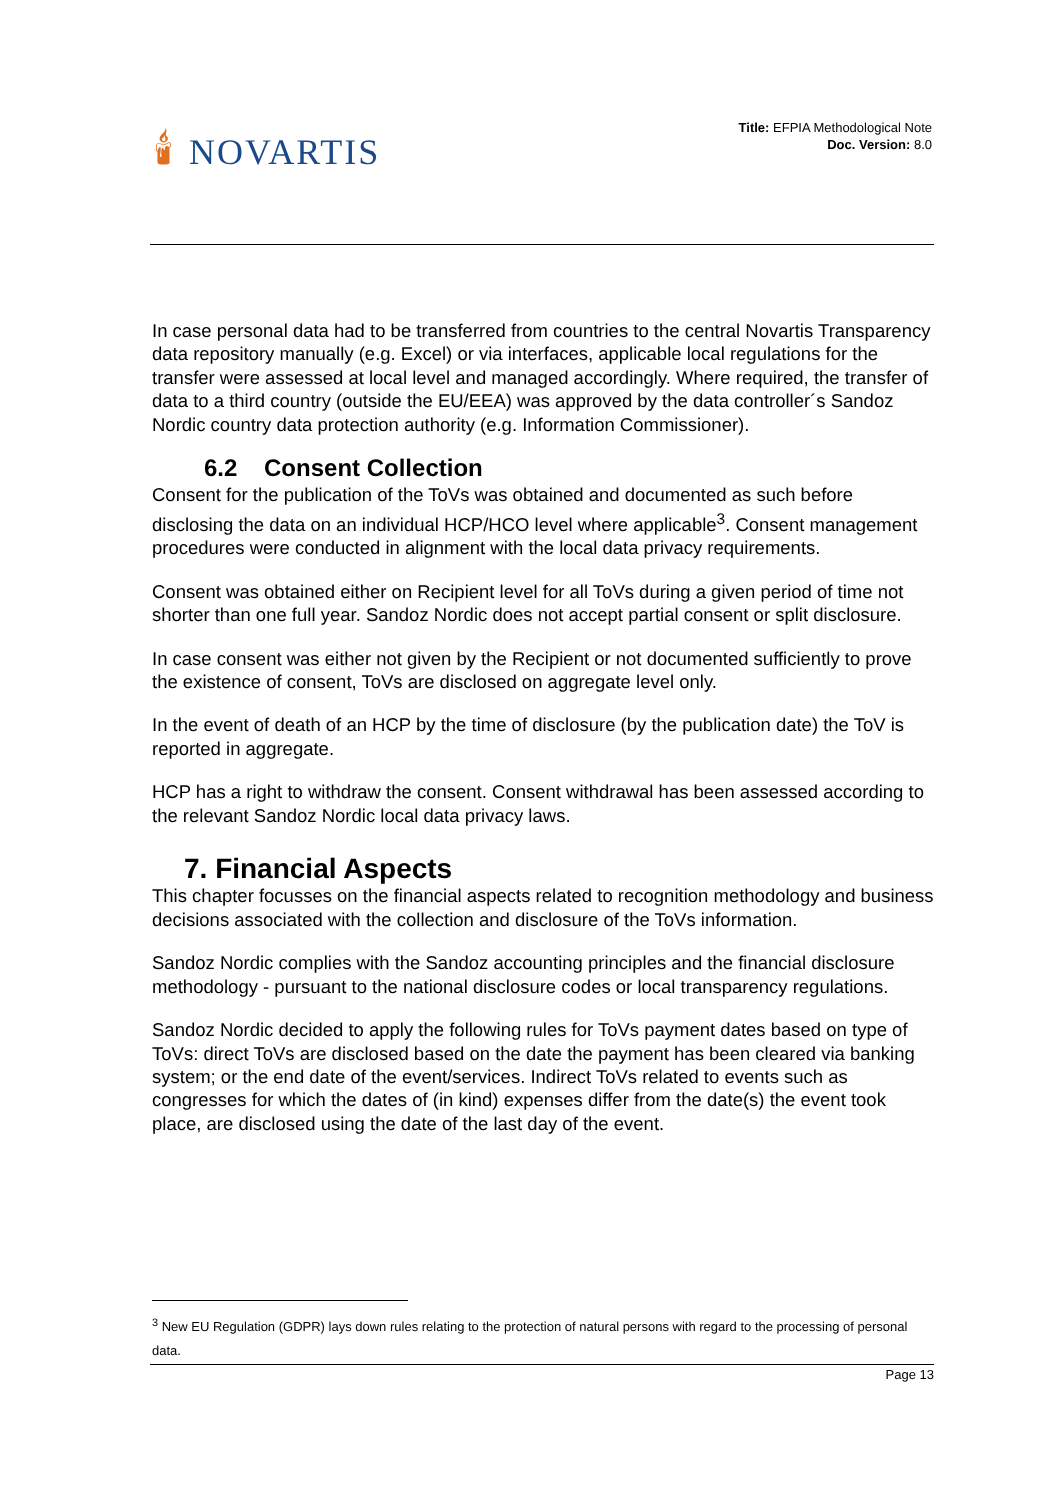🕯 NOVARTIS
Title: EFPIA Methodological Note
Doc. Version: 8.0
In case personal data had to be transferred from countries to the central Novartis Transparency data repository manually (e.g. Excel) or via interfaces, applicable local regulations for the transfer were assessed at local level and managed accordingly. Where required, the transfer of data to a third country (outside the EU/EEA) was approved by the data controller´s Sandoz Nordic country data protection authority (e.g. Information Commissioner).
6.2 Consent Collection
Consent for the publication of the ToVs was obtained and documented as such before disclosing the data on an individual HCP/HCO level where applicable<sup>3</sup>. Consent management procedures were conducted in alignment with the local data privacy requirements.
Consent was obtained either on Recipient level for all ToVs during a given period of time not shorter than one full year. Sandoz Nordic does not accept partial consent or split disclosure.
In case consent was either not given by the Recipient or not documented sufficiently to prove the existence of consent, ToVs are disclosed on aggregate level only.
In the event of death of an HCP by the time of disclosure (by the publication date) the ToV is reported in aggregate.
HCP has a right to withdraw the consent. Consent withdrawal has been assessed according to the relevant Sandoz Nordic local data privacy laws.
7. Financial Aspects
This chapter focusses on the financial aspects related to recognition methodology and business decisions associated with the collection and disclosure of the ToVs information.
Sandoz Nordic complies with the Sandoz accounting principles and the financial disclosure methodology - pursuant to the national disclosure codes or local transparency regulations.
Sandoz Nordic decided to apply the following rules for ToVs payment dates based on type of ToVs: direct ToVs are disclosed based on the date the payment has been cleared via banking system; or the end date of the event/services. Indirect ToVs related to events such as congresses for which the dates of (in kind) expenses differ from the date(s) the event took place, are disclosed using the date of the last day of the event.
<sup>3</sup> New EU Regulation (GDPR) lays down rules relating to the protection of natural persons with regard to the processing of personal data.
Page 13